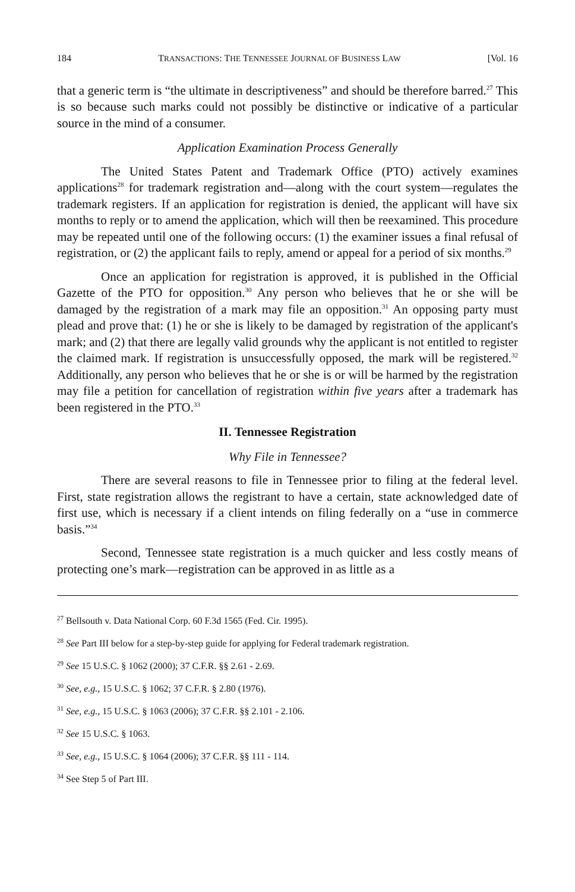184 TRANSACTIONS: THE TENNESSEE JOURNAL OF BUSINESS LAW [Vol. 16
that a generic term is “the ultimate in descriptiveness” and should be therefore barred.<sup>27</sup> This is so because such marks could not possibly be distinctive or indicative of a particular source in the mind of a consumer.
Application Examination Process Generally
The United States Patent and Trademark Office (PTO) actively examines applications<sup>28</sup> for trademark registration and—along with the court system—regulates the trademark registers. If an application for registration is denied, the applicant will have six months to reply or to amend the application, which will then be reexamined. This procedure may be repeated until one of the following occurs: (1) the examiner issues a final refusal of registration, or (2) the applicant fails to reply, amend or appeal for a period of six months.<sup>29</sup>
Once an application for registration is approved, it is published in the Official Gazette of the PTO for opposition.<sup>30</sup> Any person who believes that he or she will be damaged by the registration of a mark may file an opposition.<sup>31</sup> An opposing party must plead and prove that: (1) he or she is likely to be damaged by registration of the applicant's mark; and (2) that there are legally valid grounds why the applicant is not entitled to register the claimed mark. If registration is unsuccessfully opposed, the mark will be registered.<sup>32</sup> Additionally, any person who believes that he or she is or will be harmed by the registration may file a petition for cancellation of registration within five years after a trademark has been registered in the PTO.<sup>33</sup>
II. Tennessee Registration
Why File in Tennessee?
There are several reasons to file in Tennessee prior to filing at the federal level. First, state registration allows the registrant to have a certain, state acknowledged date of first use, which is necessary if a client intends on filing federally on a “use in commerce basis.”<sup>34</sup>
Second, Tennessee state registration is a much quicker and less costly means of protecting one’s mark—registration can be approved in as little as a
<sup>27</sup> Bellsouth v. Data National Corp. 60 F.3d 1565 (Fed. Cir. 1995).
<sup>28</sup> See Part III below for a step-by-step guide for applying for Federal trademark registration.
<sup>29</sup> See 15 U.S.C. § 1062 (2000); 37 C.F.R. §§ 2.61 - 2.69.
<sup>30</sup> See, e.g., 15 U.S.C. § 1062; 37 C.F.R. § 2.80 (1976).
<sup>31</sup> See, e.g., 15 U.S.C. § 1063 (2006); 37 C.F.R. §§ 2.101 - 2.106.
<sup>32</sup> See 15 U.S.C. § 1063.
<sup>33</sup> See, e.g., 15 U.S.C. § 1064 (2006); 37 C.F.R. §§ 111 - 114.
<sup>34</sup> See Step 5 of Part III.